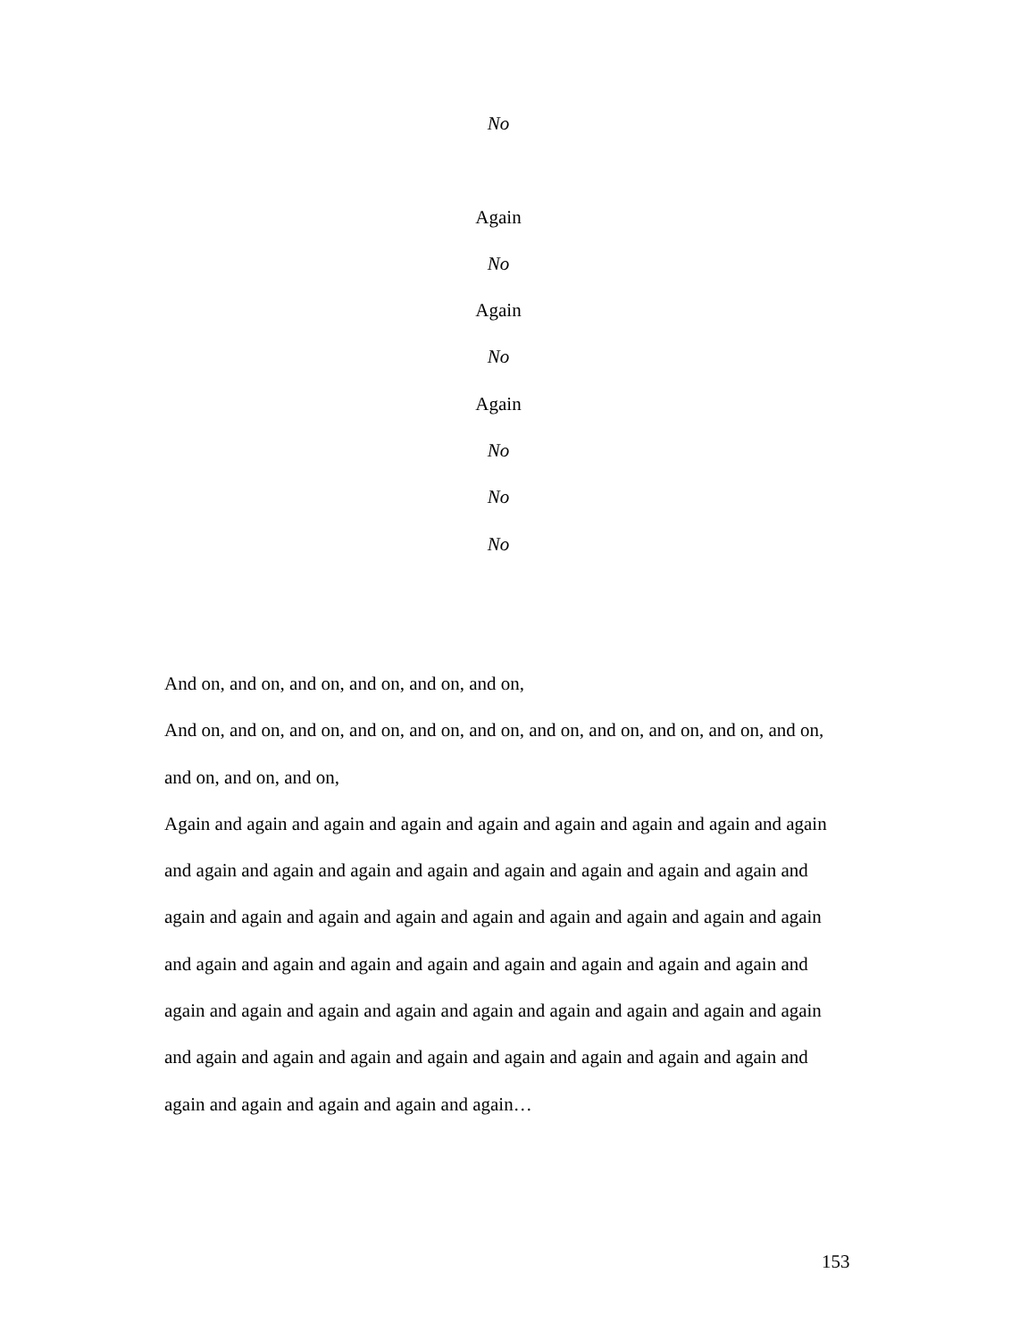No
Again
No
Again
No
Again
No
No
No
And on, and on, and on, and on, and on, and on,
And on, and on, and on, and on, and on, and on, and on, and on, and on, and on, and on, and on, and on, and on,
Again and again and again and again and again and again and again and again and again and again and again and again and again and again and again and again and again and again and again and again and again and again and again and again and again and again and again and again and again and again and again and again and again and again and again and again and again and again and again and again and again and again and again and again and again and again and again and again and again and again and again and again and again and again and again and again…
153